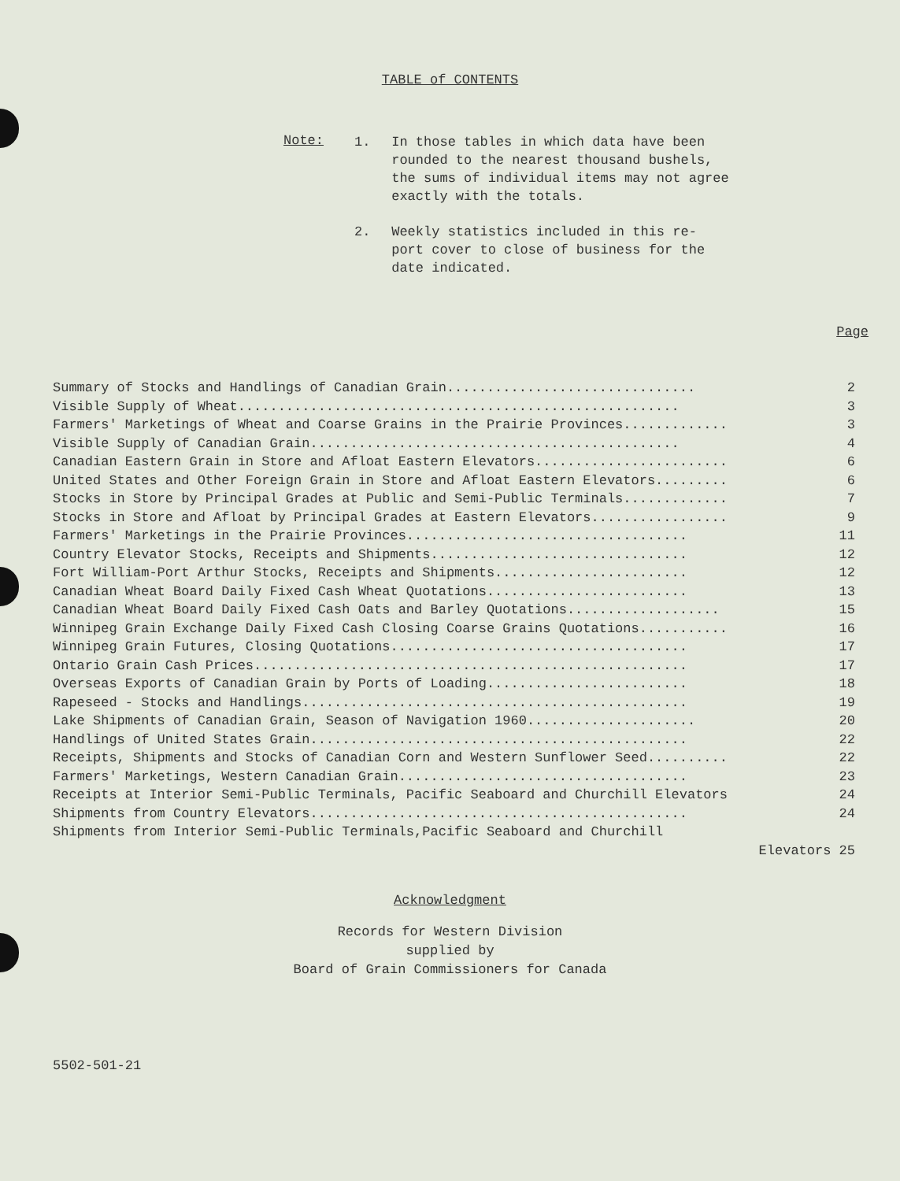TABLE of CONTENTS
Note:
1. In those tables in which data have been rounded to the nearest thousand bushels, the sums of individual items may not agree exactly with the totals.
2. Weekly statistics included in this re- port cover to close of business for the date indicated.
Page
Summary of Stocks and Handlings of Canadian Grain............................... 2
Visible Supply of Wheat....................................................... 3
Farmers' Marketings of Wheat and Coarse Grains in the Prairie Provinces............. 3
Visible Supply of Canadian Grain.............................................. 4
Canadian Eastern Grain in Store and Afloat Eastern Elevators........................ 6
United States and Other Foreign Grain in Store and Afloat Eastern Elevators......... 6
Stocks in Store by Principal Grades at Public and Semi-Public Terminals............. 7
Stocks in Store and Afloat by Principal Grades at Eastern Elevators................. 9
Farmers' Marketings in the Prairie Provinces................................... 11
Country Elevator Stocks, Receipts and Shipments................................ 12
Fort William-Port Arthur Stocks, Receipts and Shipments........................ 12
Canadian Wheat Board Daily Fixed Cash Wheat Quotations......................... 13
Canadian Wheat Board Daily Fixed Cash Oats and Barley Quotations................... 15
Winnipeg Grain Exchange Daily Fixed Cash Closing Coarse Grains Quotations........... 16
Winnipeg Grain Futures, Closing Quotations..................................... 17
Ontario Grain Cash Prices...................................................... 17
Overseas Exports of Canadian Grain by Ports of Loading......................... 18
Rapeseed - Stocks and Handlings................................................ 19
Lake Shipments of Canadian Grain, Season of Navigation 1960..................... 20
Handlings of United States Grain............................................... 22
Receipts, Shipments and Stocks of Canadian Corn and Western Sunflower Seed.......... 22
Farmers' Marketings, Western Canadian Grain.................................... 23
Receipts at Interior Semi-Public Terminals, Pacific Seaboard and Churchill Elevators 24
Shipments from Country Elevators............................................... 24
Shipments from Interior Semi-Public Terminals,Pacific Seaboard and Churchill
Elevators 25
Acknowledgment
Records for Western Division
supplied by
Board of Grain Commissioners for Canada
5502-501-21